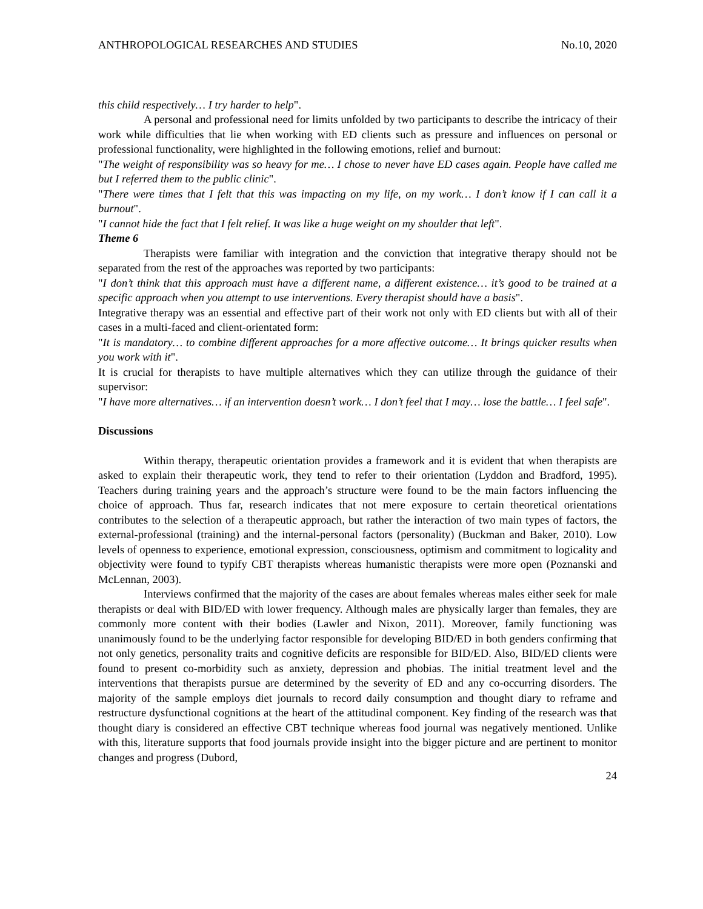ANTHROPOLOGICAL RESEARCHES AND STUDIES No.10, 2020
this child respectively… I try harder to help".
A personal and professional need for limits unfolded by two participants to describe the intricacy of their work while difficulties that lie when working with ED clients such as pressure and influences on personal or professional functionality, were highlighted in the following emotions, relief and burnout:
"The weight of responsibility was so heavy for me… I chose to never have ED cases again. People have called me but I referred them to the public clinic".
"There were times that I felt that this was impacting on my life, on my work… I don’t know if I can call it a burnout".
"I cannot hide the fact that I felt relief. It was like a huge weight on my shoulder that left".
Theme 6
Therapists were familiar with integration and the conviction that integrative therapy should not be separated from the rest of the approaches was reported by two participants:
"I don’t think that this approach must have a different name, a different existence… it’s good to be trained at a specific approach when you attempt to use interventions. Every therapist should have a basis".
Integrative therapy was an essential and effective part of their work not only with ED clients but with all of their cases in a multi-faced and client-orientated form:
"It is mandatory… to combine different approaches for a more affective outcome… It brings quicker results when you work with it".
It is crucial for therapists to have multiple alternatives which they can utilize through the guidance of their supervisor:
"I have more alternatives… if an intervention doesn’t work… I don’t feel that I may… lose the battle… I feel safe".
Discussions
Within therapy, therapeutic orientation provides a framework and it is evident that when therapists are asked to explain their therapeutic work, they tend to refer to their orientation (Lyddon and Bradford, 1995). Teachers during training years and the approach’s structure were found to be the main factors influencing the choice of approach. Thus far, research indicates that not mere exposure to certain theoretical orientations contributes to the selection of a therapeutic approach, but rather the interaction of two main types of factors, the external-professional (training) and the internal-personal factors (personality) (Buckman and Baker, 2010). Low levels of openness to experience, emotional expression, consciousness, optimism and commitment to logicality and objectivity were found to typify CBT therapists whereas humanistic therapists were more open (Poznanski and McLennan, 2003).
Interviews confirmed that the majority of the cases are about females whereas males either seek for male therapists or deal with BID/ED with lower frequency. Although males are physically larger than females, they are commonly more content with their bodies (Lawler and Nixon, 2011). Moreover, family functioning was unanimously found to be the underlying factor responsible for developing BID/ED in both genders confirming that not only genetics, personality traits and cognitive deficits are responsible for BID/ED. Also, BID/ED clients were found to present co-morbidity such as anxiety, depression and phobias. The initial treatment level and the interventions that therapists pursue are determined by the severity of ED and any co-occurring disorders. The majority of the sample employs diet journals to record daily consumption and thought diary to reframe and restructure dysfunctional cognitions at the heart of the attitudinal component. Key finding of the research was that thought diary is considered an effective CBT technique whereas food journal was negatively mentioned. Unlike with this, literature supports that food journals provide insight into the bigger picture and are pertinent to monitor changes and progress (Dubord,
24